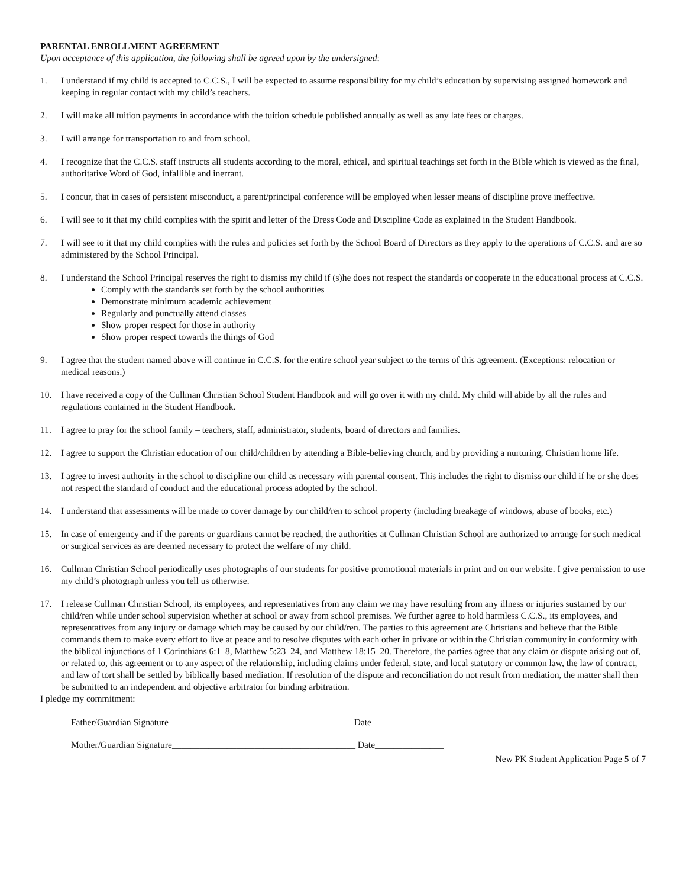PARENTAL ENROLLMENT AGREEMENT
Upon acceptance of this application, the following shall be agreed upon by the undersigned:
1. I understand if my child is accepted to C.C.S., I will be expected to assume responsibility for my child’s education by supervising assigned homework and keeping in regular contact with my child’s teachers.
2. I will make all tuition payments in accordance with the tuition schedule published annually as well as any late fees or charges.
3. I will arrange for transportation to and from school.
4. I recognize that the C.C.S. staff instructs all students according to the moral, ethical, and spiritual teachings set forth in the Bible which is viewed as the final, authoritative Word of God, infallible and inerrant.
5. I concur, that in cases of persistent misconduct, a parent/principal conference will be employed when lesser means of discipline prove ineffective.
6. I will see to it that my child complies with the spirit and letter of the Dress Code and Discipline Code as explained in the Student Handbook.
7. I will see to it that my child complies with the rules and policies set forth by the School Board of Directors as they apply to the operations of C.C.S. and are so administered by the School Principal.
8. I understand the School Principal reserves the right to dismiss my child if (s)he does not respect the standards or cooperate in the educational process at C.C.S.
Comply with the standards set forth by the school authorities
Demonstrate minimum academic achievement
Regularly and punctually attend classes
Show proper respect for those in authority
Show proper respect towards the things of God
9. I agree that the student named above will continue in C.C.S. for the entire school year subject to the terms of this agreement. (Exceptions: relocation or medical reasons.)
10. I have received a copy of the Cullman Christian School Student Handbook and will go over it with my child. My child will abide by all the rules and regulations contained in the Student Handbook.
11. I agree to pray for the school family – teachers, staff, administrator, students, board of directors and families.
12. I agree to support the Christian education of our child/children by attending a Bible-believing church, and by providing a nurturing, Christian home life.
13. I agree to invest authority in the school to discipline our child as necessary with parental consent. This includes the right to dismiss our child if he or she does not respect the standard of conduct and the educational process adopted by the school.
14. I understand that assessments will be made to cover damage by our child/ren to school property (including breakage of windows, abuse of books, etc.)
15. In case of emergency and if the parents or guardians cannot be reached, the authorities at Cullman Christian School are authorized to arrange for such medical or surgical services as are deemed necessary to protect the welfare of my child.
16. Cullman Christian School periodically uses photographs of our students for positive promotional materials in print and on our website. I give permission to use my child’s photograph unless you tell us otherwise.
17. I release Cullman Christian School, its employees, and representatives from any claim we may have resulting from any illness or injuries sustained by our child/ren while under school supervision whether at school or away from school premises. We further agree to hold harmless C.C.S., its employees, and representatives from any injury or damage which may be caused by our child/ren. The parties to this agreement are Christians and believe that the Bible commands them to make every effort to live at peace and to resolve disputes with each other in private or within the Christian community in conformity with the biblical injunctions of 1 Corinthians 6:1–8, Matthew 5:23–24, and Matthew 18:15–20. Therefore, the parties agree that any claim or dispute arising out of, or related to, this agreement or to any aspect of the relationship, including claims under federal, state, and local statutory or common law, the law of contract, and law of tort shall be settled by biblically based mediation. If resolution of the dispute and reconciliation do not result from mediation, the matter shall then be submitted to an independent and objective arbitrator for binding arbitration.
I pledge my commitment:
Father/Guardian Signature________________________________________ Date_______________
Mother/Guardian Signature________________________________________ Date_______________
New PK Student Application Page 5 of 7